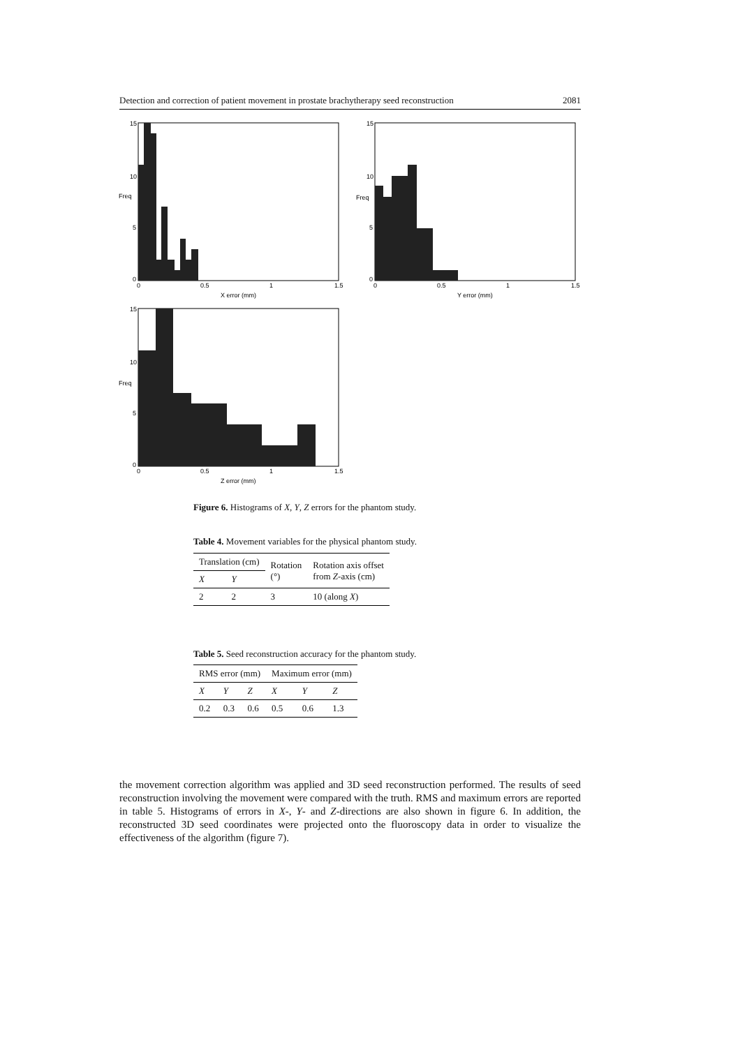Detection and correction of patient movement in prostate brachytherapy seed reconstruction 2081
Freq
15
10
5
0
0
0.5
1
1.5
X error (mm)
Freq
15
10
5
0
0
0.5
1
1.5
Y error (mm)
Freq
15
10
5
0
0
0.5
1
1.5
Z error (mm)
Figure 6. Histograms of X, Y, Z errors for the phantom study.
Table 4. Movement variables for the physical phantom study.
| Translation (cm) | | Rotation (°) | Rotation axis offset from Z -axis (cm) |
| --- | --- | --- | --- |
| X | Y | | |
| 2 | 2 | 3 | 10 (along X ) |
Table 5. Seed reconstruction accuracy for the phantom study.
| RMS error (mm) | | | Maximum error (mm) | | |
| --- | --- | --- | --- | --- | --- |
| X | Y | Z | X | Y | Z |
| 0.2 | 0.3 | 0.6 | 0.5 | 0.6 | 1.3 |
the movement correction algorithm was applied and 3D seed reconstruction performed. The results of seed reconstruction involving the movement were compared with the truth. RMS and maximum errors are reported in table 5. Histograms of errors in X-, Y- and Z-directions are also shown in figure 6. In addition, the reconstructed 3D seed coordinates were projected onto the fluoroscopy data in order to visualize the effectiveness of the algorithm (figure 7).